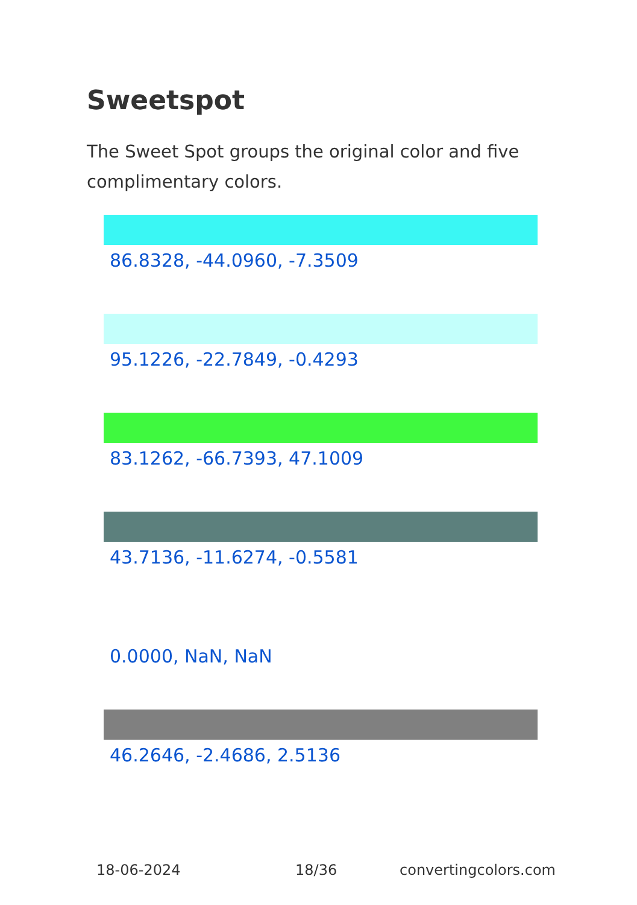Sweetspot
The Sweet Spot groups the original color and five complimentary colors.
86.8328, -44.0960, -7.3509
95.1226, -22.7849, -0.4293
83.1262, -66.7393, 47.1009
43.7136, -11.6274, -0.5581
0.0000, NaN, NaN
46.2646, -2.4686, 2.5136
18-06-2024 18/36 convertingcolors.com